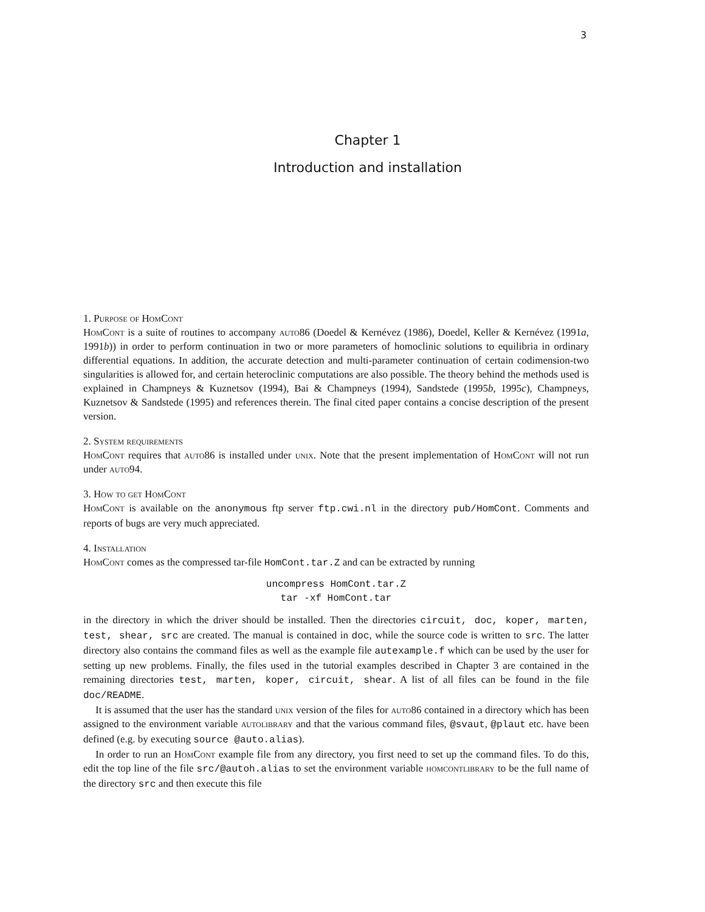3
Chapter 1
Introduction and installation
1. Purpose of HomCont
HomCont is a suite of routines to accompany auto86 (Doedel & Kernévez (1986), Doedel, Keller & Kernévez (1991a, 1991b)) in order to perform continuation in two or more parameters of homoclinic solutions to equilibria in ordinary differential equations. In addition, the accurate detection and multi-parameter continuation of certain codimension-two singularities is allowed for, and certain heteroclinic computations are also possible. The theory behind the methods used is explained in Champneys & Kuznetsov (1994), Bai & Champneys (1994), Sandstede (1995b, 1995c), Champneys, Kuznetsov & Sandstede (1995) and references therein. The final cited paper contains a concise description of the present version.
2. System requirements
HomCont requires that auto86 is installed under unix. Note that the present implementation of HomCont will not run under auto94.
3. How to get HomCont
HomCont is available on the anonymous ftp server ftp.cwi.nl in the directory pub/HomCont. Comments and reports of bugs are very much appreciated.
4. Installation
HomCont comes as the compressed tar-file HomCont.tar.Z and can be extracted by running
uncompress HomCont.tar.Z
tar -xf HomCont.tar
in the directory in which the driver should be installed. Then the directories circuit, doc, koper, marten, test, shear, src are created. The manual is contained in doc, while the source code is written to src. The latter directory also contains the command files as well as the example file autexample.f which can be used by the user for setting up new problems. Finally, the files used in the tutorial examples described in Chapter 3 are contained in the remaining directories test, marten, koper, circuit, shear. A list of all files can be found in the file doc/README.
It is assumed that the user has the standard unix version of the files for auto86 contained in a directory which has been assigned to the environment variable autolibrary and that the various command files, @svaut, @plaut etc. have been defined (e.g. by executing source @auto.alias).
In order to run an HomCont example file from any directory, you first need to set up the command files. To do this, edit the top line of the file src/@autoh.alias to set the environment variable homcontlibrary to be the full name of the directory src and then execute this file